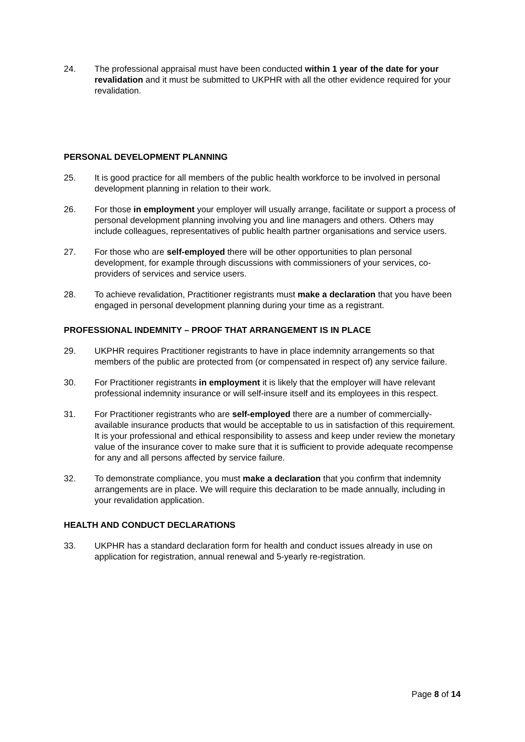24. The professional appraisal must have been conducted within 1 year of the date for your revalidation and it must be submitted to UKPHR with all the other evidence required for your revalidation.
PERSONAL DEVELOPMENT PLANNING
25. It is good practice for all members of the public health workforce to be involved in personal development planning in relation to their work.
26. For those in employment your employer will usually arrange, facilitate or support a process of personal development planning involving you and line managers and others. Others may include colleagues, representatives of public health partner organisations and service users.
27. For those who are self-employed there will be other opportunities to plan personal development, for example through discussions with commissioners of your services, co-providers of services and service users.
28. To achieve revalidation, Practitioner registrants must make a declaration that you have been engaged in personal development planning during your time as a registrant.
PROFESSIONAL INDEMNITY – PROOF THAT ARRANGEMENT IS IN PLACE
29. UKPHR requires Practitioner registrants to have in place indemnity arrangements so that members of the public are protected from (or compensated in respect of) any service failure.
30. For Practitioner registrants in employment it is likely that the employer will have relevant professional indemnity insurance or will self-insure itself and its employees in this respect.
31. For Practitioner registrants who are self-employed there are a number of commercially-available insurance products that would be acceptable to us in satisfaction of this requirement. It is your professional and ethical responsibility to assess and keep under review the monetary value of the insurance cover to make sure that it is sufficient to provide adequate recompense for any and all persons affected by service failure.
32. To demonstrate compliance, you must make a declaration that you confirm that indemnity arrangements are in place. We will require this declaration to be made annually, including in your revalidation application.
HEALTH AND CONDUCT DECLARATIONS
33. UKPHR has a standard declaration form for health and conduct issues already in use on application for registration, annual renewal and 5-yearly re-registration.
Page 8 of 14